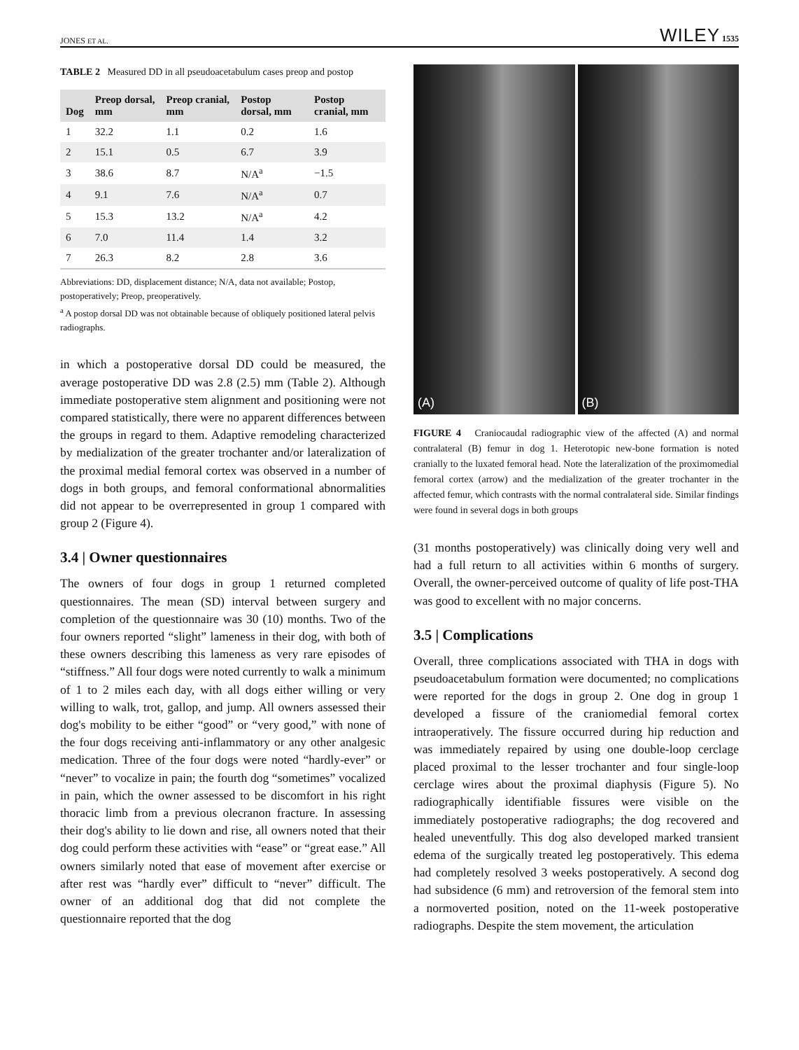JONES ET AL. WILEY 1535
TABLE 2 Measured DD in all pseudoacetabulum cases preop and postop
| Dog | Preop dorsal, mm | Preop cranial, mm | Postop dorsal, mm | Postop cranial, mm |
| --- | --- | --- | --- | --- |
| 1 | 32.2 | 1.1 | 0.2 | 1.6 |
| 2 | 15.1 | 0.5 | 6.7 | 3.9 |
| 3 | 38.6 | 8.7 | N/A<sup>a</sup> | −1.5 |
| 4 | 9.1 | 7.6 | N/A<sup>a</sup> | 0.7 |
| 5 | 15.3 | 13.2 | N/A<sup>a</sup> | 4.2 |
| 6 | 7.0 | 11.4 | 1.4 | 3.2 |
| 7 | 26.3 | 8.2 | 2.8 | 3.6 |
Abbreviations: DD, displacement distance; N/A, data not available; Postop, postoperatively; Preop, preoperatively.
<sup>a</sup> A postop dorsal DD was not obtainable because of obliquely positioned lateral pelvis radiographs.
in which a postoperative dorsal DD could be measured, the average postoperative DD was 2.8 (2.5) mm (Table 2). Although immediate postoperative stem alignment and positioning were not compared statistically, there were no apparent differences between the groups in regard to them. Adaptive remodeling characterized by medialization of the greater trochanter and/or lateralization of the proximal medial femoral cortex was observed in a number of dogs in both groups, and femoral conformational abnormalities did not appear to be overrepresented in group 1 compared with group 2 (Figure 4).
3.4 | Owner questionnaires
The owners of four dogs in group 1 returned completed questionnaires. The mean (SD) interval between surgery and completion of the questionnaire was 30 (10) months. Two of the four owners reported “slight” lameness in their dog, with both of these owners describing this lameness as very rare episodes of “stiffness.” All four dogs were noted currently to walk a minimum of 1 to 2 miles each day, with all dogs either willing or very willing to walk, trot, gallop, and jump. All owners assessed their dog's mobility to be either “good” or “very good,” with none of the four dogs receiving anti-inflammatory or any other analgesic medication. Three of the four dogs were noted “hardly-ever” or “never” to vocalize in pain; the fourth dog “sometimes” vocalized in pain, which the owner assessed to be discomfort in his right thoracic limb from a previous olecranon fracture. In assessing their dog's ability to lie down and rise, all owners noted that their dog could perform these activities with “ease” or “great ease.” All owners similarly noted that ease of movement after exercise or after rest was “hardly ever” difficult to “never” difficult. The owner of an additional dog that did not complete the questionnaire reported that the dog
(A) (B)
FIGURE 4 Craniocaudal radiographic view of the affected (A) and normal contralateral (B) femur in dog 1. Heterotopic new-bone formation is noted cranially to the luxated femoral head. Note the lateralization of the proximomedial femoral cortex (arrow) and the medialization of the greater trochanter in the affected femur, which contrasts with the normal contralateral side. Similar findings were found in several dogs in both groups
(31 months postoperatively) was clinically doing very well and had a full return to all activities within 6 months of surgery. Overall, the owner-perceived outcome of quality of life post-THA was good to excellent with no major concerns.
3.5 | Complications
Overall, three complications associated with THA in dogs with pseudoacetabulum formation were documented; no complications were reported for the dogs in group 2. One dog in group 1 developed a fissure of the craniomedial femoral cortex intraoperatively. The fissure occurred during hip reduction and was immediately repaired by using one double-loop cerclage placed proximal to the lesser trochanter and four single-loop cerclage wires about the proximal diaphysis (Figure 5). No radiographically identifiable fissures were visible on the immediately postoperative radiographs; the dog recovered and healed uneventfully. This dog also developed marked transient edema of the surgically treated leg postoperatively. This edema had completely resolved 3 weeks postoperatively. A second dog had subsidence (6 mm) and retroversion of the femoral stem into a normoverted position, noted on the 11-week postoperative radiographs. Despite the stem movement, the articulation